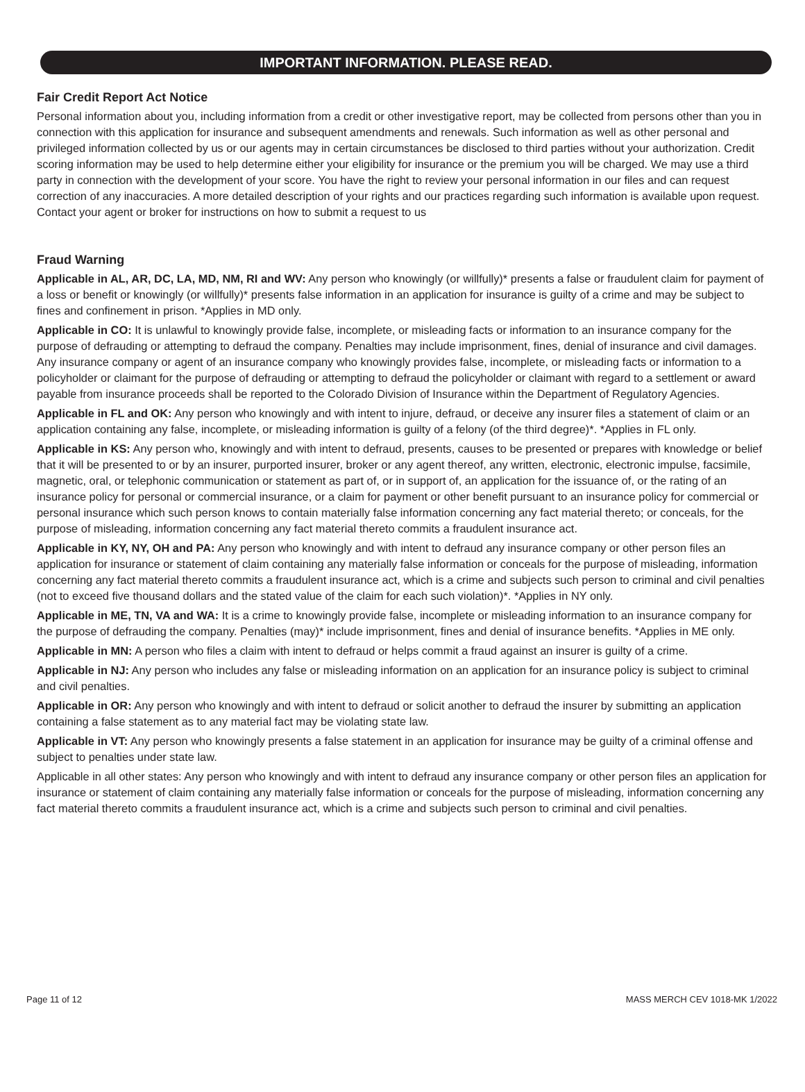IMPORTANT INFORMATION. PLEASE READ.
Fair Credit Report Act Notice
Personal information about you, including information from a credit or other investigative report, may be collected from persons other than you in connection with this application for insurance and subsequent amendments and renewals. Such information as well as other personal and privileged information collected by us or our agents may in certain circumstances be disclosed to third parties without your authorization. Credit scoring information may be used to help determine either your eligibility for insurance or the premium you will be charged. We may use a third party in connection with the development of your score. You have the right to review your personal information in our files and can request correction of any inaccuracies. A more detailed description of your rights and our practices regarding such information is available upon request. Contact your agent or broker for instructions on how to submit a request to us
Fraud Warning
Applicable in AL, AR, DC, LA, MD, NM, RI and WV: Any person who knowingly (or willfully)* presents a false or fraudulent claim for payment of a loss or benefit or knowingly (or willfully)* presents false information in an application for insurance is guilty of a crime and may be subject to fines and confinement in prison. *Applies in MD only.
Applicable in CO: It is unlawful to knowingly provide false, incomplete, or misleading facts or information to an insurance company for the purpose of defrauding or attempting to defraud the company. Penalties may include imprisonment, fines, denial of insurance and civil damages. Any insurance company or agent of an insurance company who knowingly provides false, incomplete, or misleading facts or information to a policyholder or claimant for the purpose of defrauding or attempting to defraud the policyholder or claimant with regard to a settlement or award payable from insurance proceeds shall be reported to the Colorado Division of Insurance within the Department of Regulatory Agencies.
Applicable in FL and OK: Any person who knowingly and with intent to injure, defraud, or deceive any insurer files a statement of claim or an application containing any false, incomplete, or misleading information is guilty of a felony (of the third degree)*. *Applies in FL only.
Applicable in KS: Any person who, knowingly and with intent to defraud, presents, causes to be presented or prepares with knowledge or belief that it will be presented to or by an insurer, purported insurer, broker or any agent thereof, any written, electronic, electronic impulse, facsimile, magnetic, oral, or telephonic communication or statement as part of, or in support of, an application for the issuance of, or the rating of an insurance policy for personal or commercial insurance, or a claim for payment or other benefit pursuant to an insurance policy for commercial or personal insurance which such person knows to contain materially false information concerning any fact material thereto; or conceals, for the purpose of misleading, information concerning any fact material thereto commits a fraudulent insurance act.
Applicable in KY, NY, OH and PA: Any person who knowingly and with intent to defraud any insurance company or other person files an application for insurance or statement of claim containing any materially false information or conceals for the purpose of misleading, information concerning any fact material thereto commits a fraudulent insurance act, which is a crime and subjects such person to criminal and civil penalties (not to exceed five thousand dollars and the stated value of the claim for each such violation)*. *Applies in NY only.
Applicable in ME, TN, VA and WA: It is a crime to knowingly provide false, incomplete or misleading information to an insurance company for the purpose of defrauding the company. Penalties (may)* include imprisonment, fines and denial of insurance benefits. *Applies in ME only.
Applicable in MN: A person who files a claim with intent to defraud or helps commit a fraud against an insurer is guilty of a crime.
Applicable in NJ: Any person who includes any false or misleading information on an application for an insurance policy is subject to criminal and civil penalties.
Applicable in OR: Any person who knowingly and with intent to defraud or solicit another to defraud the insurer by submitting an application containing a false statement as to any material fact may be violating state law.
Applicable in VT: Any person who knowingly presents a false statement in an application for insurance may be guilty of a criminal offense and subject to penalties under state law.
Applicable in all other states: Any person who knowingly and with intent to defraud any insurance company or other person files an application for insurance or statement of claim containing any materially false information or conceals for the purpose of misleading, information concerning any fact material thereto commits a fraudulent insurance act, which is a crime and subjects such person to criminal and civil penalties.
Page 11 of 12 MASS MERCH CEV 1018-MK 1/2022